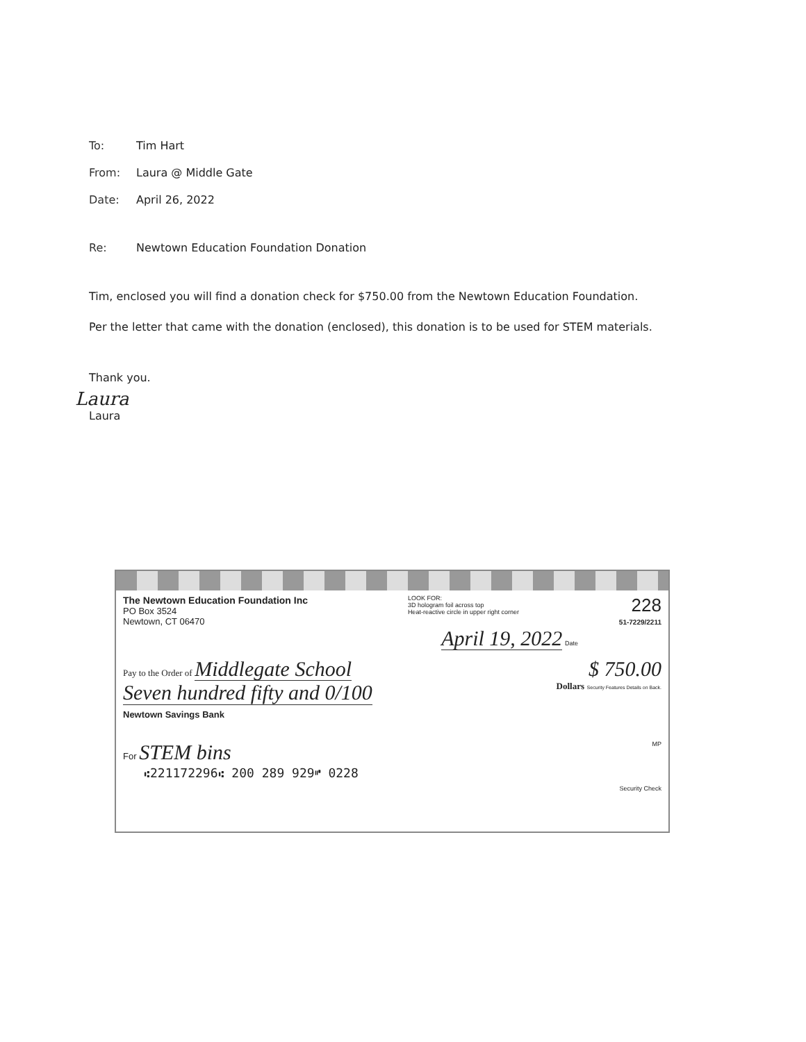To: Tim Hart
From: Laura @ Middle Gate
Date: April 26, 2022
Re: Newtown Education Foundation Donation
Tim, enclosed you will find a donation check for $750.00 from the Newtown Education Foundation.
Per the letter that came with the donation (enclosed), this donation is to be used for STEM materials.
Thank you.
Laura
Laura
The Newtown Education Foundation Inc
PO Box 3524
Newtown, CT 06470
LOOK FOR:
3D hologram foil across top
Heat-reactive circle in upper right corner
228
51-7229/2211
April 19, 2022 Date
Pay to the Order of Middlegate School
$ 750.00
Seven hundred fifty and 0/100 Dollars Security Features Details on Back.
Newtown Savings Bank
For STEM bins MP
⑆221172296⑆ 200 289 929⑈ 0228
Security Check